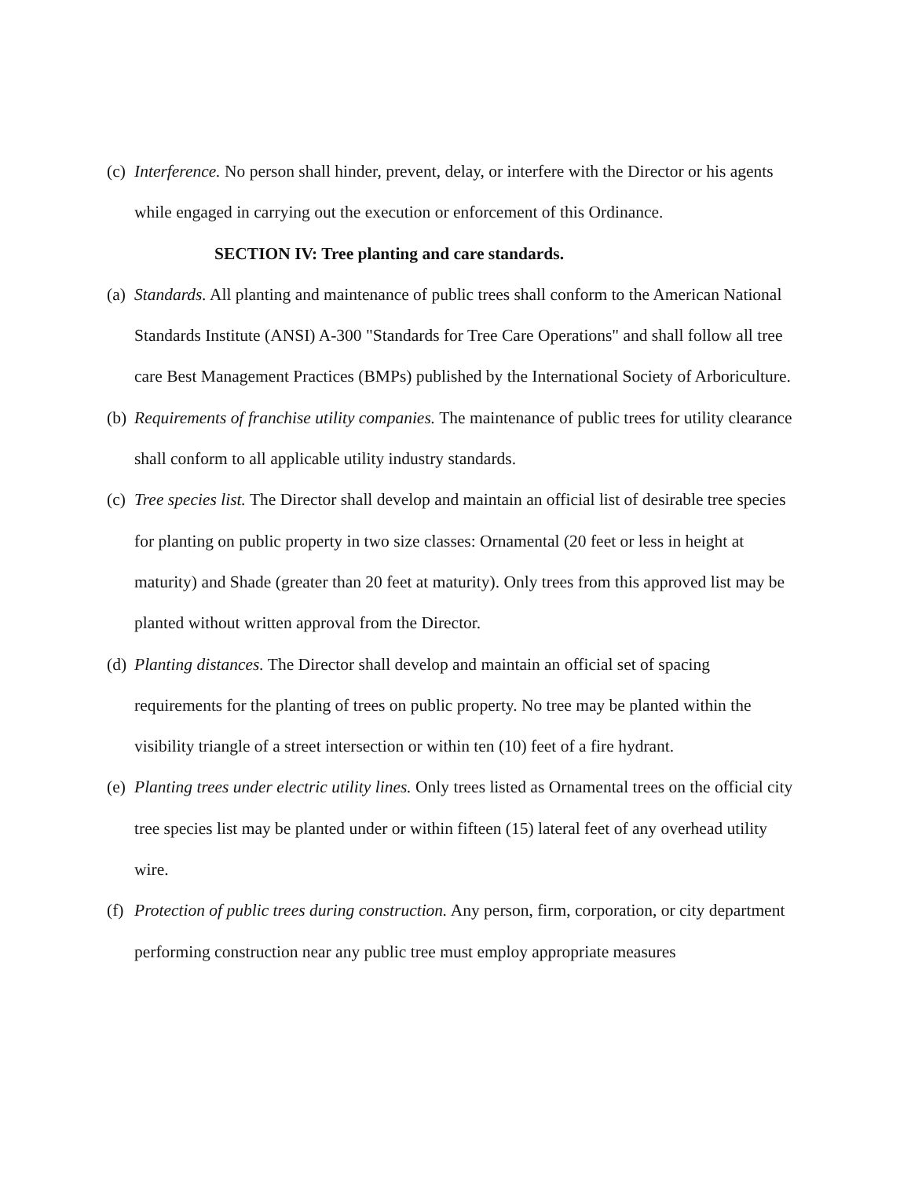(c) Interference. No person shall hinder, prevent, delay, or interfere with the Director or his agents while engaged in carrying out the execution or enforcement of this Ordinance.
SECTION IV: Tree planting and care standards.
(a) Standards. All planting and maintenance of public trees shall conform to the American National Standards Institute (ANSI) A-300 "Standards for Tree Care Operations" and shall follow all tree care Best Management Practices (BMPs) published by the International Society of Arboriculture.
(b) Requirements of franchise utility companies. The maintenance of public trees for utility clearance shall conform to all applicable utility industry standards.
(c) Tree species list. The Director shall develop and maintain an official list of desirable tree species for planting on public property in two size classes: Ornamental (20 feet or less in height at maturity) and Shade (greater than 20 feet at maturity). Only trees from this approved list may be planted without written approval from the Director.
(d) Planting distances. The Director shall develop and maintain an official set of spacing requirements for the planting of trees on public property. No tree may be planted within the visibility triangle of a street intersection or within ten (10) feet of a fire hydrant.
(e) Planting trees under electric utility lines. Only trees listed as Ornamental trees on the official city tree species list may be planted under or within fifteen (15) lateral feet of any overhead utility wire.
(f) Protection of public trees during construction. Any person, firm, corporation, or city department performing construction near any public tree must employ appropriate measures